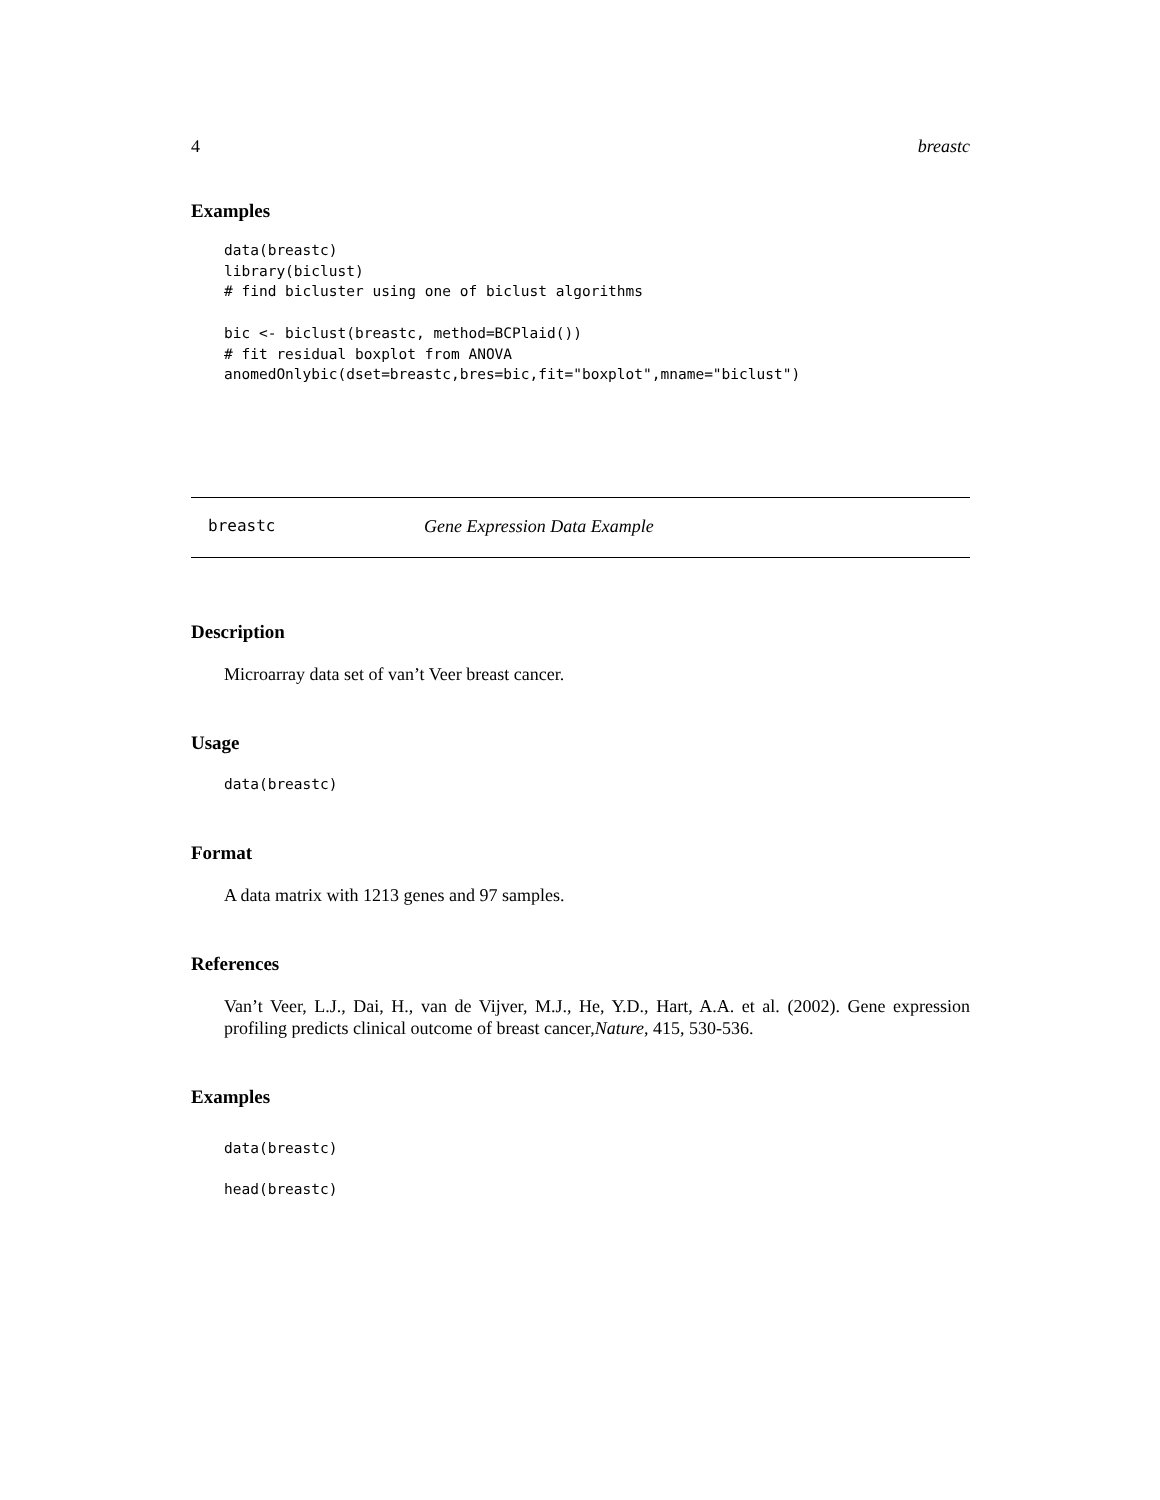4 breastc
Examples
data(breastc)
library(biclust)
# find bicluster using one of biclust algorithms

bic <- biclust(breastc, method=BCPlaid())
# fit residual boxplot from ANOVA
anomedOnlybic(dset=breastc,bres=bic,fit="boxplot",mname="biclust")
breastc Gene Expression Data Example
Description
Microarray data set of van’t Veer breast cancer.
Usage
data(breastc)
Format
A data matrix with 1213 genes and 97 samples.
References
Van’t Veer, L.J., Dai, H., van de Vijver, M.J., He, Y.D., Hart, A.A. et al. (2002). Gene expression profiling predicts clinical outcome of breast cancer,Nature, 415, 530-536.
Examples
data(breastc)

head(breastc)